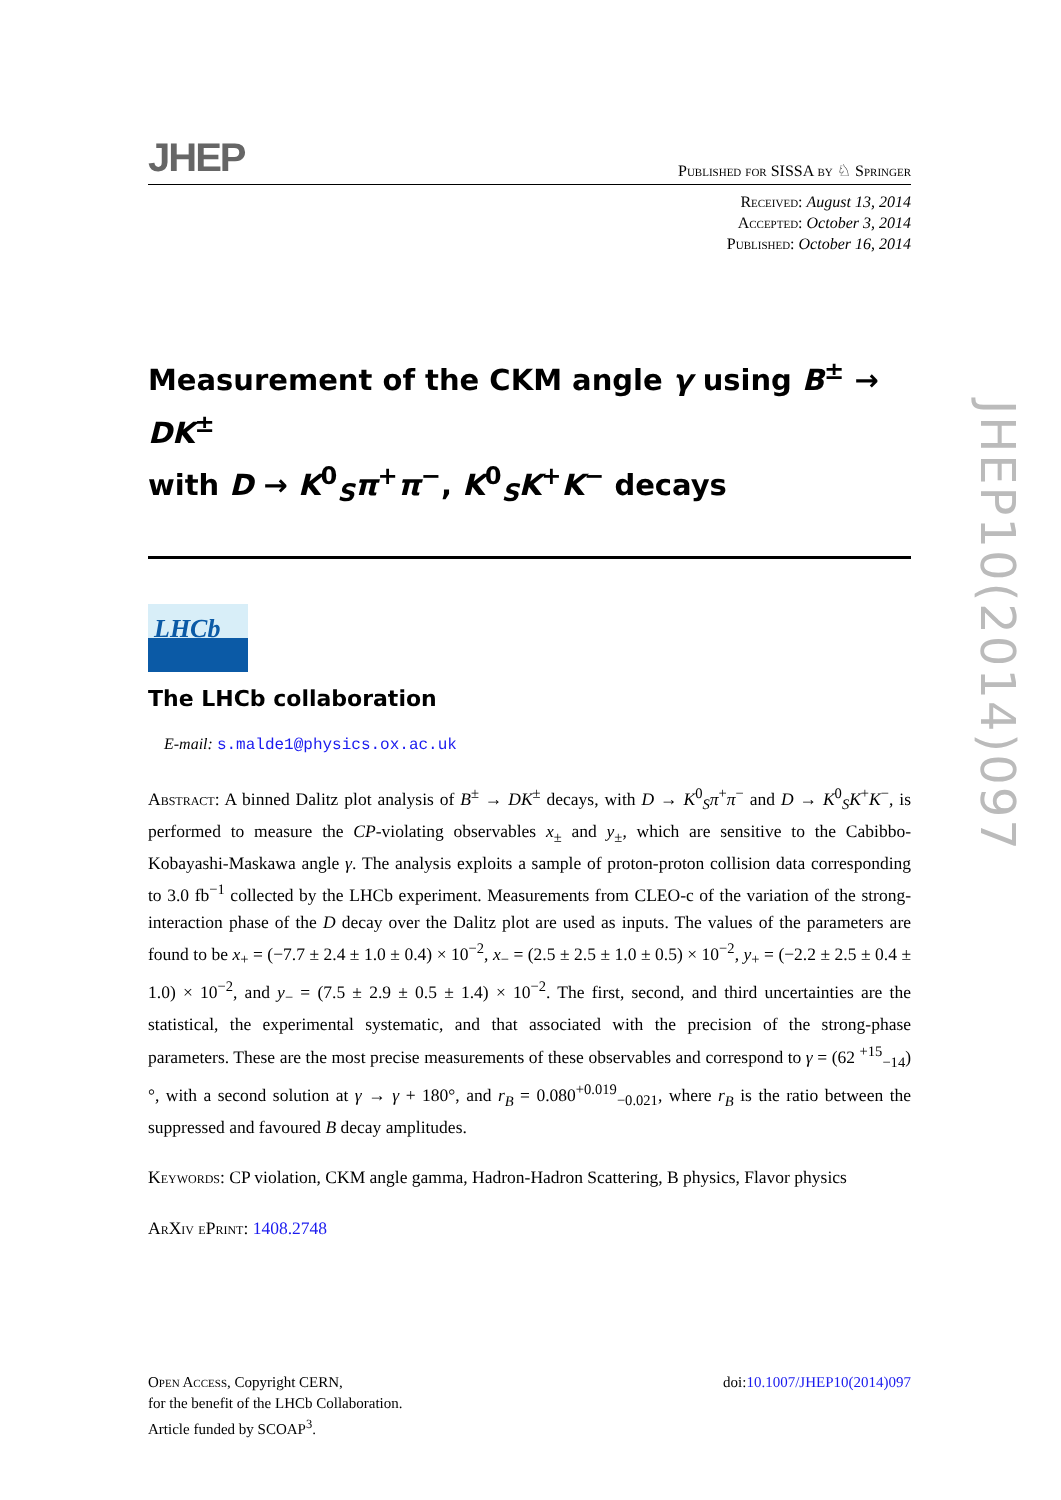JHEP
Published for SISSA by ♘ Springer
Received: August 13, 2014
Accepted: October 3, 2014
Published: October 16, 2014
Measurement of the CKM angle γ using B<sup>±</sup> → DK<sup>±</sup>
with D → K<sup>0</sup><sub>S</sub>π<sup>+</sup>π<sup>−</sup>, K<sup>0</sup><sub>S</sub>K<sup>+</sup>K<sup>−</sup> decays
LHCb
The LHCb collaboration
E-mail: s.malde1@physics.ox.ac.uk
Abstract: A binned Dalitz plot analysis of B<sup>±</sup> → DK<sup>±</sup> decays, with D → K<sup>0</sup><sub>S</sub>π<sup>+</sup>π<sup>−</sup> and D → K<sup>0</sup><sub>S</sub>K<sup>+</sup>K<sup>−</sup>, is performed to measure the CP-violating observables x<sub>±</sub> and y<sub>±</sub>, which are sensitive to the Cabibbo-Kobayashi-Maskawa angle γ. The analysis exploits a sample of proton-proton collision data corresponding to 3.0 fb<sup>−1</sup> collected by the LHCb experiment. Measurements from CLEO-c of the variation of the strong-interaction phase of the D decay over the Dalitz plot are used as inputs. The values of the parameters are found to be x<sub>+</sub> = (−7.7 ± 2.4 ± 1.0 ± 0.4) × 10<sup>−2</sup>, x<sub>−</sub> = (2.5 ± 2.5 ± 1.0 ± 0.5) × 10<sup>−2</sup>, y<sub>+</sub> = (−2.2 ± 2.5 ± 0.4 ± 1.0) × 10<sup>−2</sup>, and y<sub>−</sub> = (7.5 ± 2.9 ± 0.5 ± 1.4) × 10<sup>−2</sup>. The first, second, and third uncertainties are the statistical, the experimental systematic, and that associated with the precision of the strong-phase parameters. These are the most precise measurements of these observables and correspond to γ = (62 <sup>+15</sup><sub>−14</sub>)°, with a second solution at γ → γ + 180°, and r<sub>B</sub> = 0.080<sup>+0.019</sup><sub>−0.021</sub>, where r<sub>B</sub> is the ratio between the suppressed and favoured B decay amplitudes.
Keywords: CP violation, CKM angle gamma, Hadron-Hadron Scattering, B physics, Flavor physics
ArXiv ePrint: 1408.2748
JHEP10(2014)097
Open Access, Copyright CERN,
for the benefit of the LHCb Collaboration.
Article funded by SCOAP<sup>3</sup>.
doi:10.1007/JHEP10(2014)097